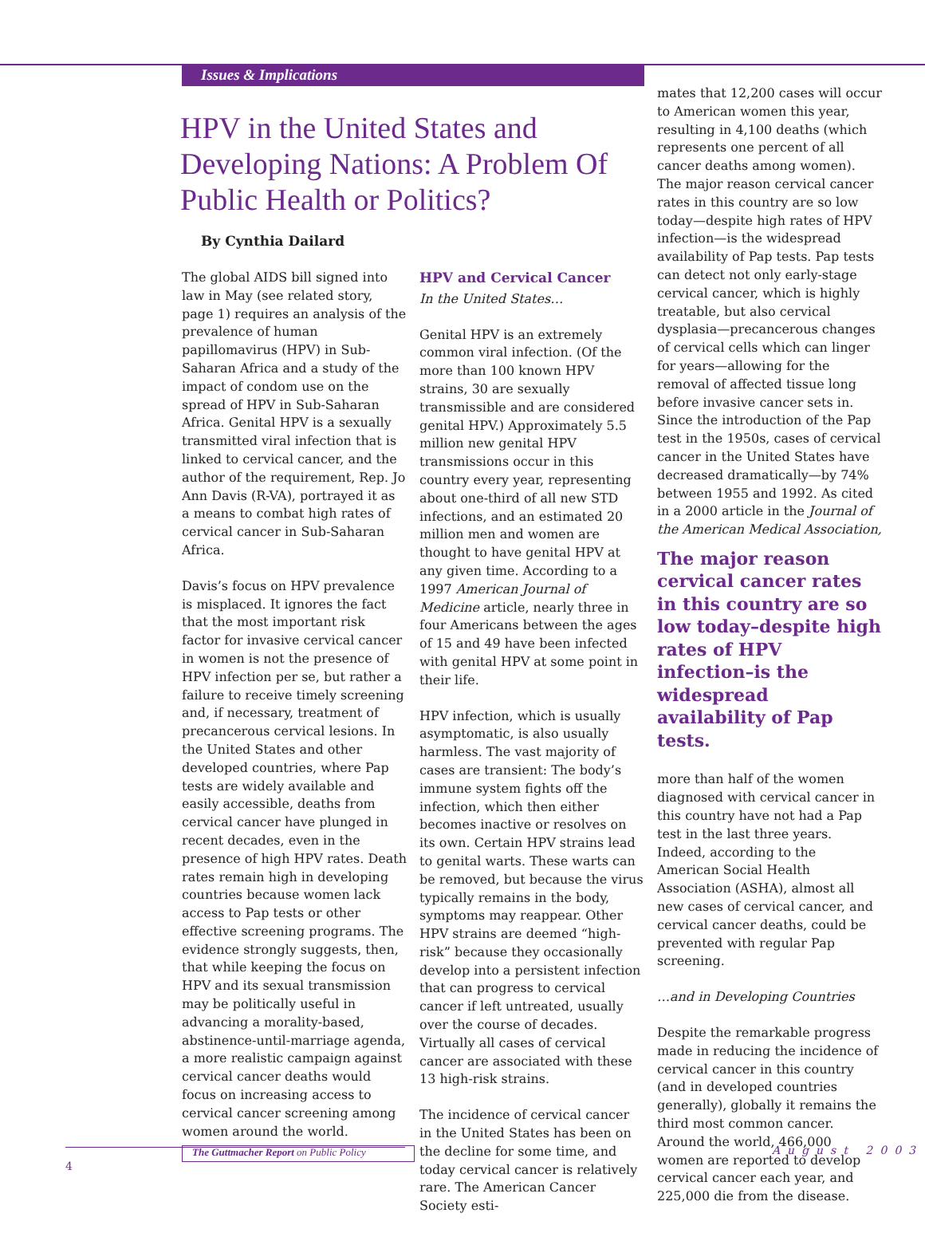Issues & Implications
HPV in the United States and Developing Nations: A Problem Of Public Health or Politics?
By Cynthia Dailard
The global AIDS bill signed into law in May (see related story, page 1) requires an analysis of the prevalence of human papillomavirus (HPV) in Sub-Saharan Africa and a study of the impact of condom use on the spread of HPV in Sub-Saharan Africa. Genital HPV is a sexually transmitted viral infection that is linked to cervical cancer, and the author of the requirement, Rep. Jo Ann Davis (R-VA), portrayed it as a means to combat high rates of cervical cancer in Sub-Saharan Africa.
Davis’s focus on HPV prevalence is misplaced. It ignores the fact that the most important risk factor for invasive cervical cancer in women is not the presence of HPV infection per se, but rather a failure to receive timely screening and, if necessary, treatment of precancerous cervical lesions. In the United States and other developed countries, where Pap tests are widely available and easily accessible, deaths from cervical cancer have plunged in recent decades, even in the presence of high HPV rates. Death rates remain high in developing countries because women lack access to Pap tests or other effective screening programs. The evidence strongly suggests, then, that while keeping the focus on HPV and its sexual transmission may be politically useful in advancing a morality-based, abstinence-until-marriage agenda, a more realistic campaign against cervical cancer deaths would focus on increasing access to cervical cancer screening among women around the world.
HPV and Cervical Cancer
In the United States…
Genital HPV is an extremely common viral infection. (Of the more than 100 known HPV strains, 30 are sexually transmissible and are considered genital HPV.) Approximately 5.5 million new genital HPV transmissions occur in this country every year, representing about one-third of all new STD infections, and an estimated 20 million men and women are thought to have genital HPV at any given time. According to a 1997 American Journal of Medicine article, nearly three in four Americans between the ages of 15 and 49 have been infected with genital HPV at some point in their life.
HPV infection, which is usually asymptomatic, is also usually harmless. The vast majority of cases are transient: The body’s immune system fights off the infection, which then either becomes inactive or resolves on its own. Certain HPV strains lead to genital warts. These warts can be removed, but because the virus typically remains in the body, symptoms may reappear. Other HPV strains are deemed “high-risk” because they occasionally develop into a persistent infection that can progress to cervical cancer if left untreated, usually over the course of decades. Virtually all cases of cervical cancer are associated with these 13 high-risk strains.
The incidence of cervical cancer in the United States has been on the decline for some time, and today cervical cancer is relatively rare. The American Cancer Society esti-
mates that 12,200 cases will occur to American women this year, resulting in 4,100 deaths (which represents one percent of all cancer deaths among women). The major reason cervical cancer rates in this country are so low today—despite high rates of HPV infection—is the widespread availability of Pap tests. Pap tests can detect not only early-stage cervical cancer, which is highly treatable, but also cervical dysplasia—precancerous changes of cervical cells which can linger for years—allowing for the removal of affected tissue long before invasive cancer sets in. Since the introduction of the Pap test in the 1950s, cases of cervical cancer in the United States have decreased dramatically—by 74% between 1955 and 1992. As cited in a 2000 article in the Journal of the American Medical Association,
The major reason cervical cancer rates in this country are so low today–despite high rates of HPV infection–is the widespread availability of Pap tests.
more than half of the women diagnosed with cervical cancer in this country have not had a Pap test in the last three years. Indeed, according to the American Social Health Association (ASHA), almost all new cases of cervical cancer, and cervical cancer deaths, could be prevented with regular Pap screening.
…and in Developing Countries
Despite the remarkable progress made in reducing the incidence of cervical cancer in this country (and in developed countries generally), globally it remains the third most common cancer. Around the world, 466,000 women are reported to develop cervical cancer each year, and 225,000 die from the disease.
The Guttmacher Report on Public Policy
4
August 2003